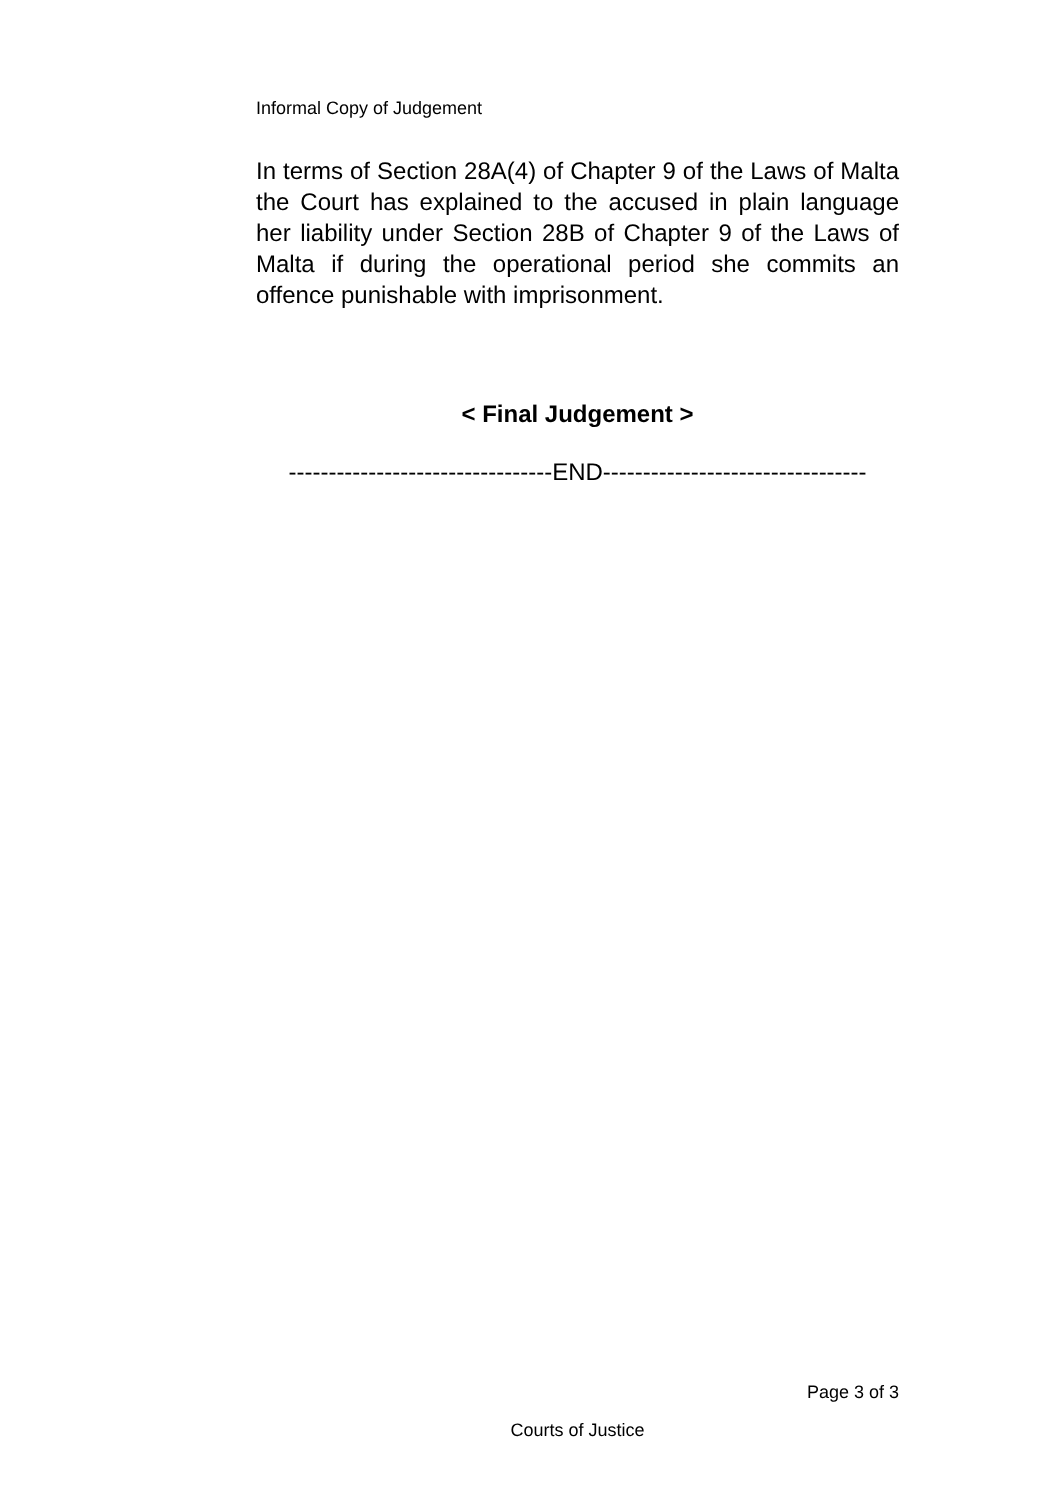Informal Copy of Judgement
In terms of Section 28A(4) of Chapter 9 of the Laws of Malta the Court has explained to the accused in plain language her liability under Section 28B of Chapter 9 of the Laws of Malta if during the operational period she commits an offence punishable with imprisonment.
< Final Judgement >
---------------------------------END---------------------------------
Page 3 of 3
Courts of Justice